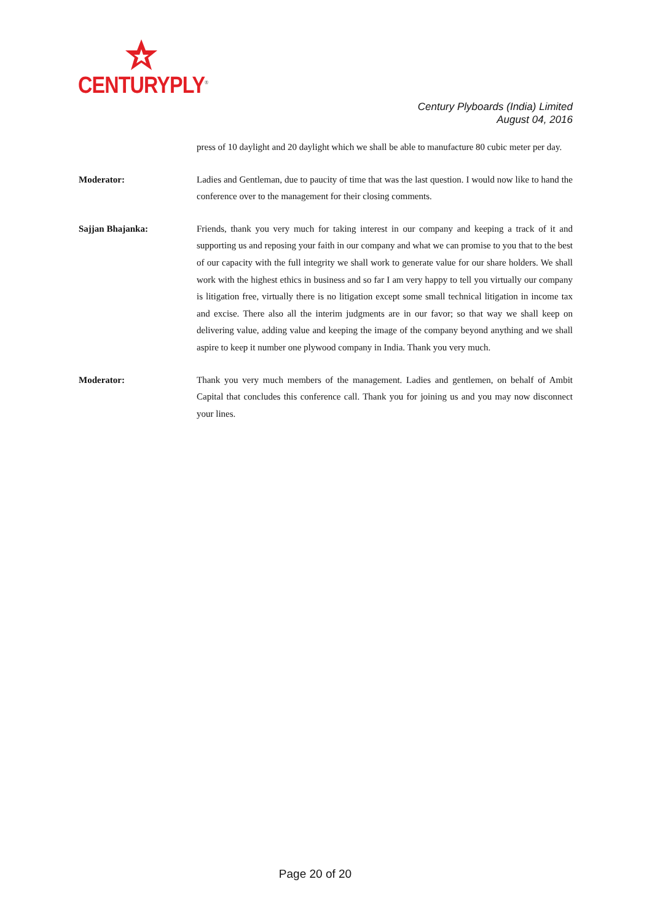CENTURYPLY<sup>®</sup>
Century Plyboards (India) Limited
August 04, 2016
press of 10 daylight and 20 daylight which we shall be able to manufacture 80 cubic meter per day.
Moderator: Ladies and Gentleman, due to paucity of time that was the last question. I would now like to hand the conference over to the management for their closing comments.
Sajjan Bhajanka: Friends, thank you very much for taking interest in our company and keeping a track of it and supporting us and reposing your faith in our company and what we can promise to you that to the best of our capacity with the full integrity we shall work to generate value for our share holders. We shall work with the highest ethics in business and so far I am very happy to tell you virtually our company is litigation free, virtually there is no litigation except some small technical litigation in income tax and excise. There also all the interim judgments are in our favor; so that way we shall keep on delivering value, adding value and keeping the image of the company beyond anything and we shall aspire to keep it number one plywood company in India. Thank you very much.
Moderator: Thank you very much members of the management. Ladies and gentlemen, on behalf of Ambit Capital that concludes this conference call. Thank you for joining us and you may now disconnect your lines.
Page 20 of 20